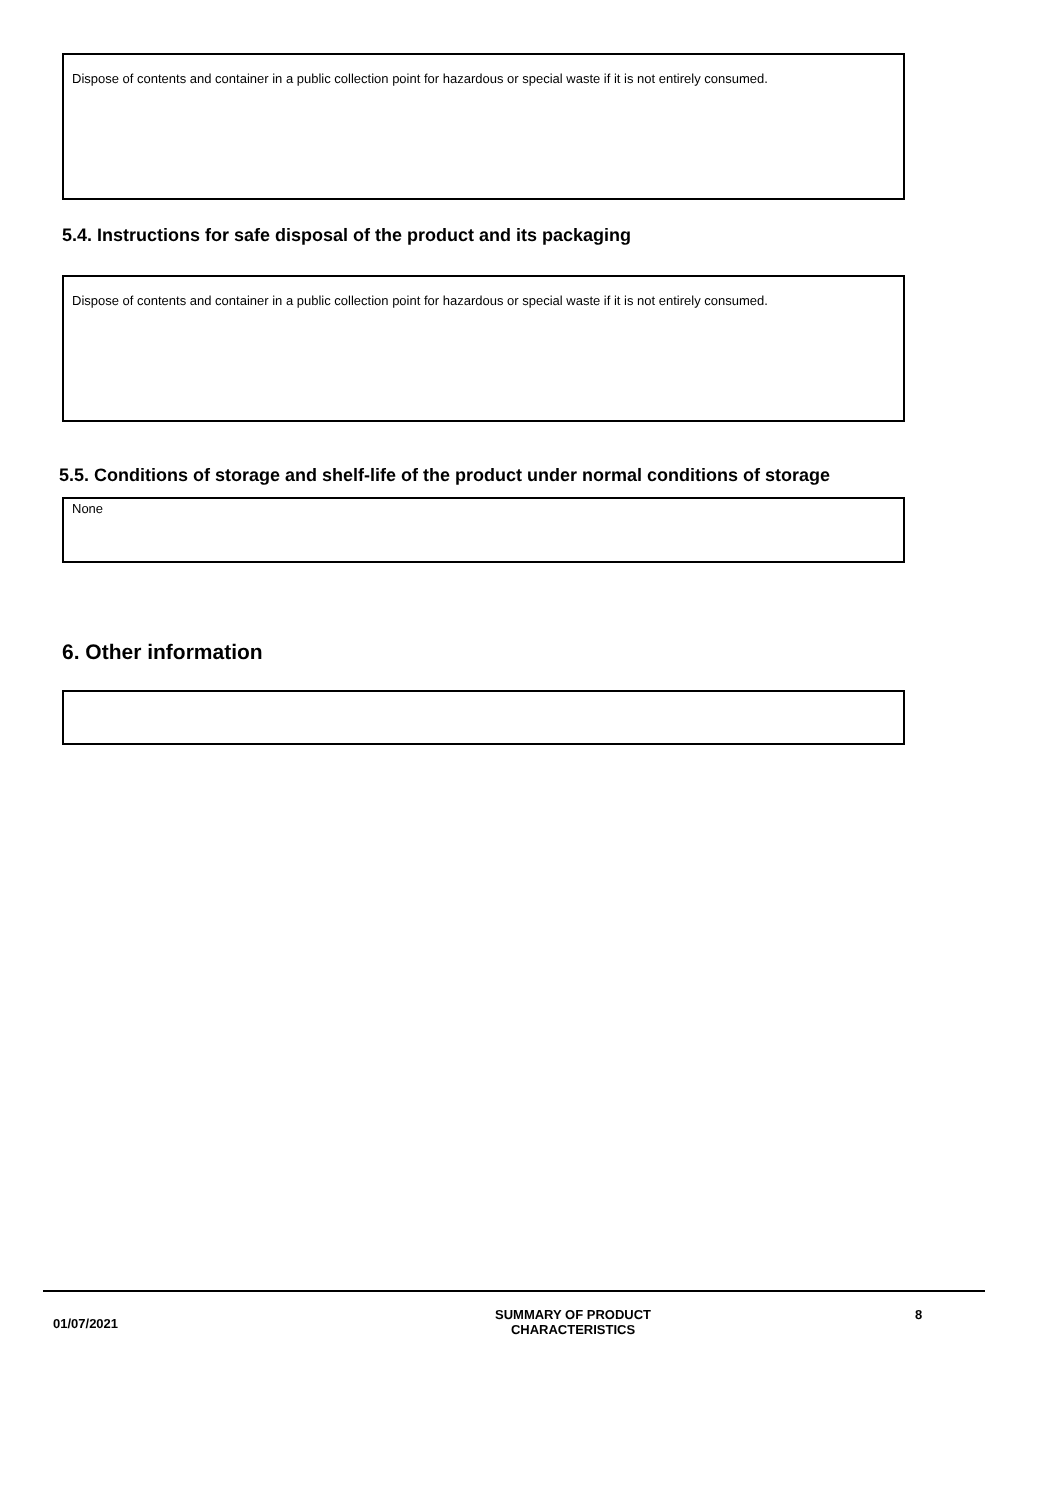Dispose of contents and container in a public collection point for hazardous or special waste if it is not entirely consumed.
5.4. Instructions for safe disposal of the product and its packaging
Dispose of contents and container in a public collection point for hazardous or special waste if it is not entirely consumed.
5.5. Conditions of storage and shelf-life of the product under normal conditions of storage
None
6. Other information
01/07/2021
SUMMARY OF PRODUCT CHARACTERISTICS 8